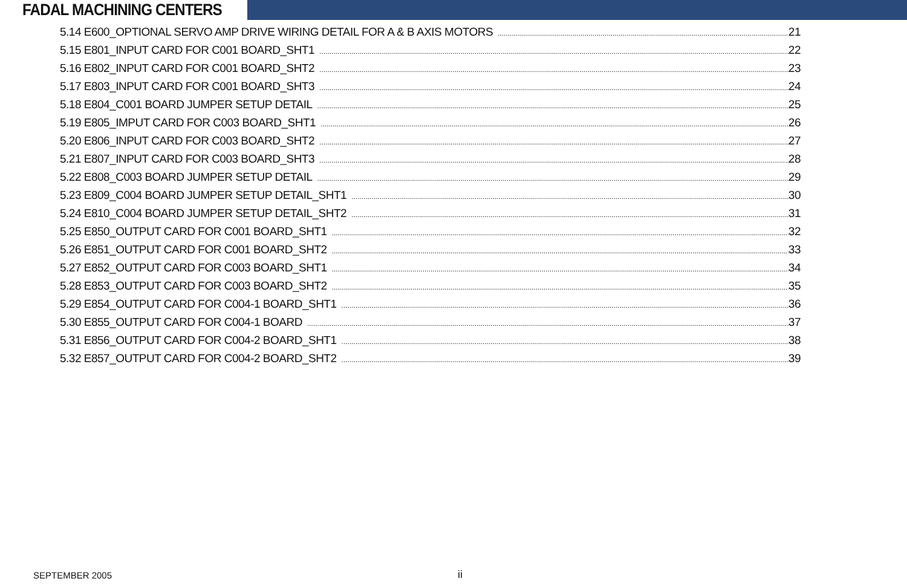FADAL MACHINING CENTERS
5.14 E600_OPTIONAL SERVO AMP DRIVE WIRING DETAIL FOR A & B AXIS MOTORS 21
5.15 E801_INPUT CARD FOR C001 BOARD_SHT1 22
5.16 E802_INPUT CARD FOR C001 BOARD_SHT2 23
5.17 E803_INPUT CARD FOR C001 BOARD_SHT3 24
5.18 E804_C001 BOARD JUMPER SETUP DETAIL 25
5.19 E805_IMPUT CARD FOR C003 BOARD_SHT1 26
5.20 E806_INPUT CARD FOR C003 BOARD_SHT2 27
5.21 E807_INPUT CARD FOR C003 BOARD_SHT3 28
5.22 E808_C003 BOARD JUMPER SETUP DETAIL 29
5.23 E809_C004 BOARD JUMPER SETUP DETAIL_SHT1 30
5.24 E810_C004 BOARD JUMPER SETUP DETAIL_SHT2 31
5.25 E850_OUTPUT CARD FOR C001 BOARD_SHT1 32
5.26 E851_OUTPUT CARD FOR C001 BOARD_SHT2 33
5.27 E852_OUTPUT CARD FOR C003 BOARD_SHT1 34
5.28 E853_OUTPUT CARD FOR C003 BOARD_SHT2 35
5.29 E854_OUTPUT CARD FOR C004-1 BOARD_SHT1 36
5.30 E855_OUTPUT CARD FOR C004-1 BOARD 37
5.31 E856_OUTPUT CARD FOR C004-2 BOARD_SHT1 38
5.32 E857_OUTPUT CARD FOR C004-2 BOARD_SHT2 39
SEPTEMBER 2005 ii